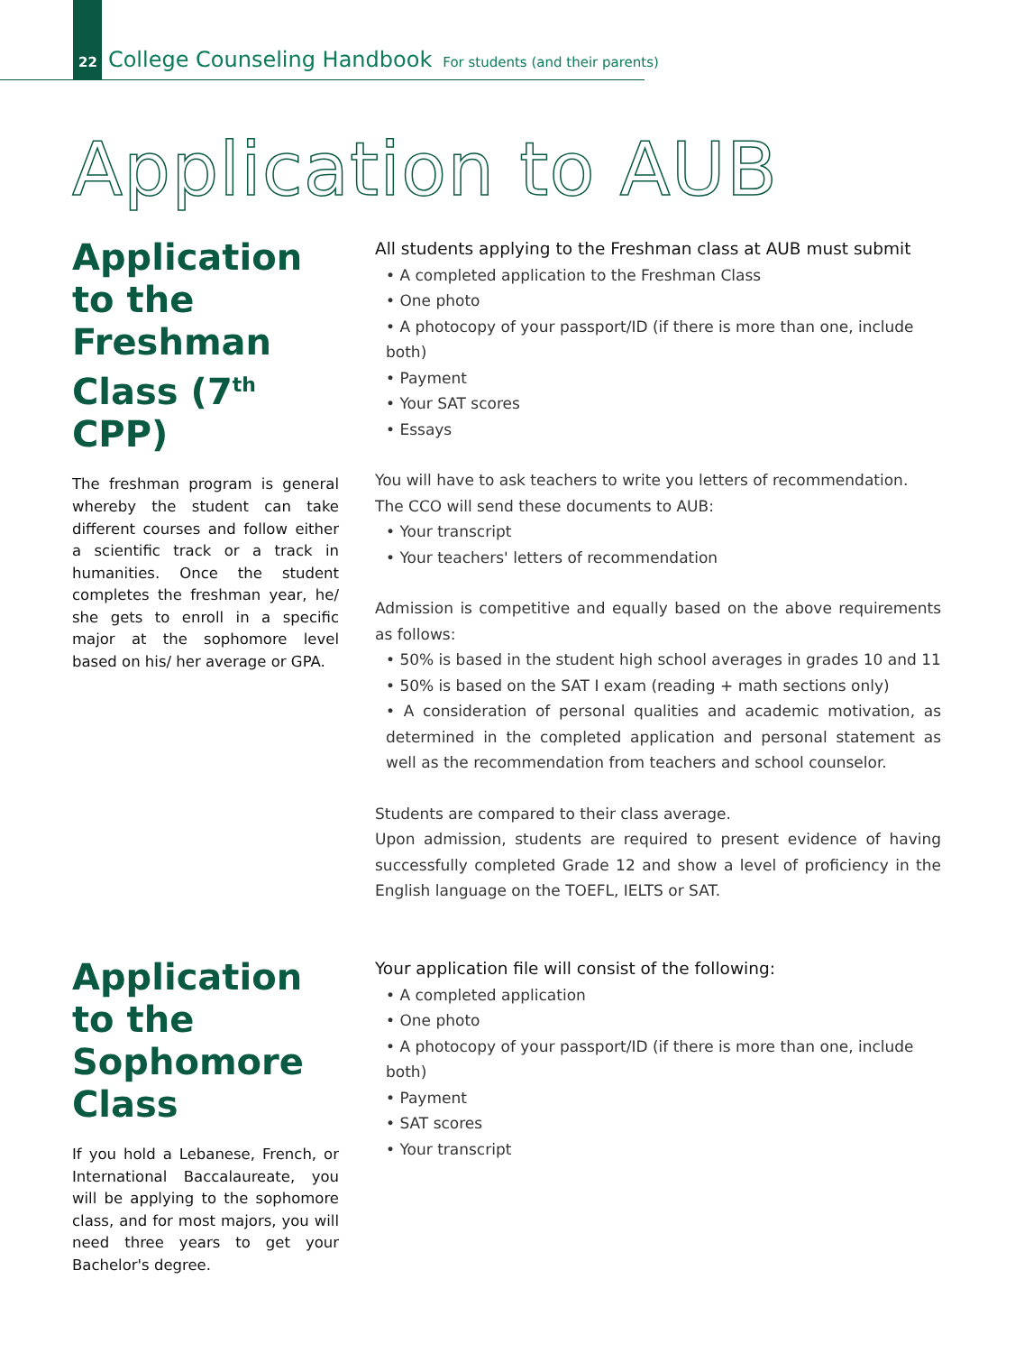22 College Counseling Handbook For students (and their parents)
Application to AUB
Application to the Freshman Class (7<sup>th</sup> CPP)
The freshman program is general whereby the student can take different courses and follow either a scientific track or a track in humanities. Once the student completes the freshman year, he/ she gets to enroll in a specific major at the sophomore level based on his/ her average or GPA.
All students applying to the Freshman class at AUB must submit
• A completed application to the Freshman Class
• One photo
• A photocopy of your passport/ID (if there is more than one, include both)
• Payment
• Your SAT scores
• Essays
You will have to ask teachers to write you letters of recommendation.
The CCO will send these documents to AUB:
• Your transcript
• Your teachers' letters of recommendation
Admission is competitive and equally based on the above requirements as follows:
• 50% is based in the student high school averages in grades 10 and 11
• 50% is based on the SAT I exam (reading + math sections only)
• A consideration of personal qualities and academic motivation, as determined in the completed application and personal statement as well as the recommendation from teachers and school counselor.
Students are compared to their class average.
Upon admission, students are required to present evidence of having successfully completed Grade 12 and show a level of proficiency in the English language on the TOEFL, IELTS or SAT.
Application to the Sophomore Class
If you hold a Lebanese, French, or International Baccalaureate, you will be applying to the sophomore class, and for most majors, you will need three years to get your Bachelor's degree.
Your application file will consist of the following:
• A completed application
• One photo
• A photocopy of your passport/ID (if there is more than one, include both)
• Payment
• SAT scores
• Your transcript